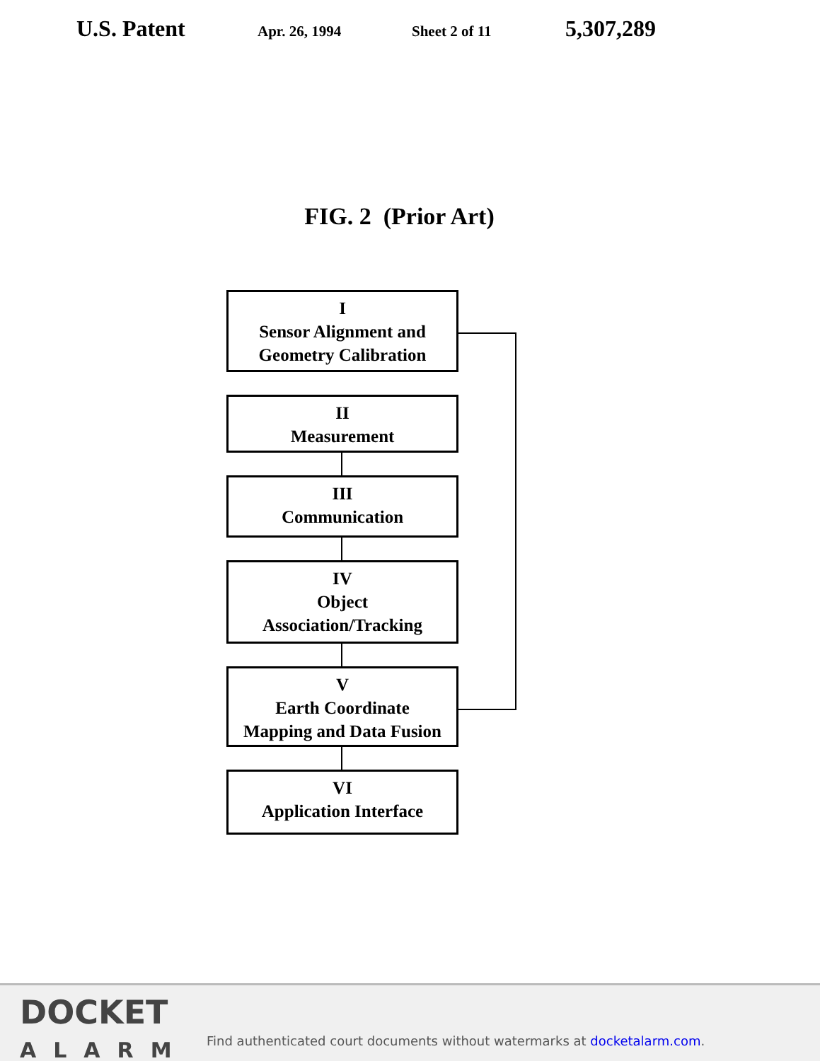U.S. Patent
Apr. 26, 1994 Sheet 2 of 11
5,307,289
FIG. 2 (Prior Art)
I
Sensor Alignment and
Geometry Calibration
II
Measurement
III
Communication
IV
Object
Association/Tracking
V
Earth Coordinate
Mapping and Data Fusion
VI
Application Interface
DOCKET
ALARM
Find authenticated court documents without watermarks at docketalarm.com.